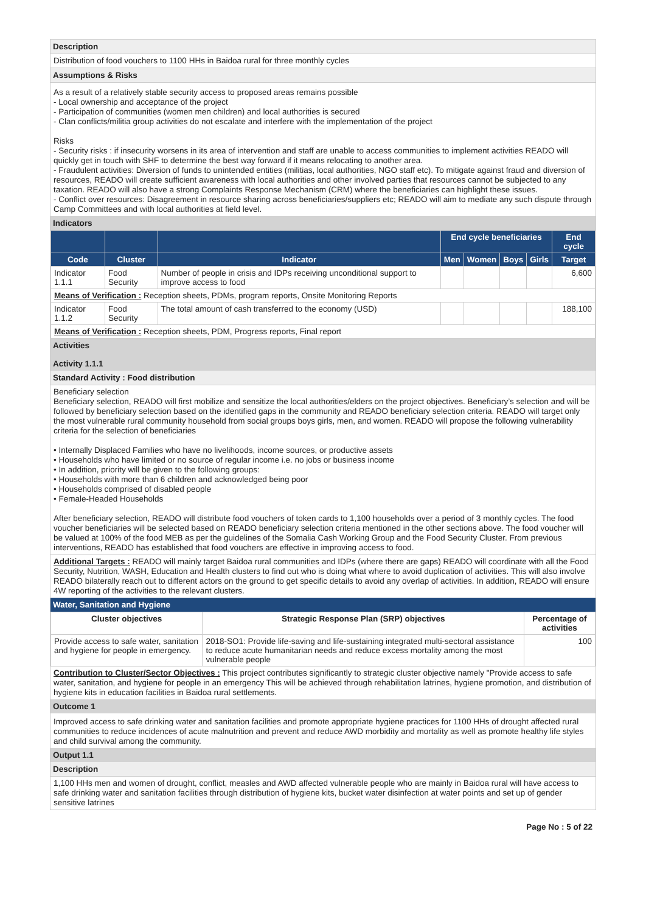Description
Distribution of food vouchers to 1100 HHs in Baidoa rural for three monthly cycles
Assumptions & Risks
As a result of a relatively stable security access to proposed areas remains possible
- Local ownership and acceptance of the project
- Participation of communities (women men children) and local authorities is secured
- Clan conflicts/militia group activities do not escalate and interfere with the implementation of the project
Risks
- Security risks : if insecurity worsens in its area of intervention and staff are unable to access communities to implement activities READO will quickly get in touch with SHF to determine the best way forward if it means relocating to another area.
- Fraudulent activities: Diversion of funds to unintended entities (militias, local authorities, NGO staff etc). To mitigate against fraud and diversion of resources, READO will create sufficient awareness with local authorities and other involved parties that resources cannot be subjected to any taxation. READO will also have a strong Complaints Response Mechanism (CRM) where the beneficiaries can highlight these issues.
- Conflict over resources: Disagreement in resource sharing across beneficiaries/suppliers etc; READO will aim to mediate any such dispute through Camp Committees and with local authorities at field level.
Indicators
| | | | End cycle beneficiaries | | | | End cycle |
| --- | --- | --- | --- | --- | --- | --- | --- |
| Code | Cluster | Indicator | Men | Women | Boys | Girls | Target |
| Indicator 1.1.1 | Food Security | Number of people in crisis and IDPs receiving unconditional support to improve access to food | | | | | 6,600 |
| Means of Verification : Reception sheets, PDMs, program reports, Onsite Monitoring Reports | | | | | | | |
| Indicator 1.1.2 | Food Security | The total amount of cash transferred to the economy (USD) | | | | | 188,100 |
| Means of Verification : Reception sheets, PDM, Progress reports, Final report | | | | | | | |
Activities
Activity 1.1.1
Standard Activity : Food distribution
Beneficiary selection
Beneficiary selection, READO will first mobilize and sensitize the local authorities/elders on the project objectives. Beneficiary’s selection and will be followed by beneficiary selection based on the identified gaps in the community and READO beneficiary selection criteria. READO will target only the most vulnerable rural community household from social groups boys girls, men, and women. READO will propose the following vulnerability criteria for the selection of beneficiaries
• Internally Displaced Families who have no livelihoods, income sources, or productive assets
• Households who have limited or no source of regular income i.e. no jobs or business income
• In addition, priority will be given to the following groups:
• Households with more than 6 children and acknowledged being poor
• Households comprised of disabled people
• Female-Headed Households
After beneficiary selection, READO will distribute food vouchers of token cards to 1,100 households over a period of 3 monthly cycles. The food voucher beneficiaries will be selected based on READO beneficiary selection criteria mentioned in the other sections above. The food voucher will be valued at 100% of the food MEB as per the guidelines of the Somalia Cash Working Group and the Food Security Cluster. From previous interventions, READO has established that food vouchers are effective in improving access to food.
Additional Targets : READO will mainly target Baidoa rural communities and IDPs (where there are gaps) READO will coordinate with all the Food Security, Nutrition, WASH, Education and Health clusters to find out who is doing what where to avoid duplication of activities. This will also involve READO bilaterally reach out to different actors on the ground to get specific details to avoid any overlap of activities. In addition, READO will ensure 4W reporting of the activities to the relevant clusters.
Water, Sanitation and Hygiene
| Cluster objectives | Strategic Response Plan (SRP) objectives | Percentage of activities |
| --- | --- | --- |
| Provide access to safe water, sanitation and hygiene for people in emergency. | 2018-SO1: Provide life-saving and life-sustaining integrated multi-sectoral assistance to reduce acute humanitarian needs and reduce excess mortality among the most vulnerable people | 100 |
Contribution to Cluster/Sector Objectives : This project contributes significantly to strategic cluster objective namely "Provide access to safe water, sanitation, and hygiene for people in an emergency This will be achieved through rehabilitation latrines, hygiene promotion, and distribution of hygiene kits in education facilities in Baidoa rural settlements.
Outcome 1
Improved access to safe drinking water and sanitation facilities and promote appropriate hygiene practices for 1100 HHs of drought affected rural communities to reduce incidences of acute malnutrition and prevent and reduce AWD morbidity and mortality as well as promote healthy life styles and child survival among the community.
Output 1.1
Description
1,100 HHs men and women of drought, conflict, measles and AWD affected vulnerable people who are mainly in Baidoa rural will have access to safe drinking water and sanitation facilities through distribution of hygiene kits, bucket water disinfection at water points and set up of gender sensitive latrines
Page No : 5 of 22